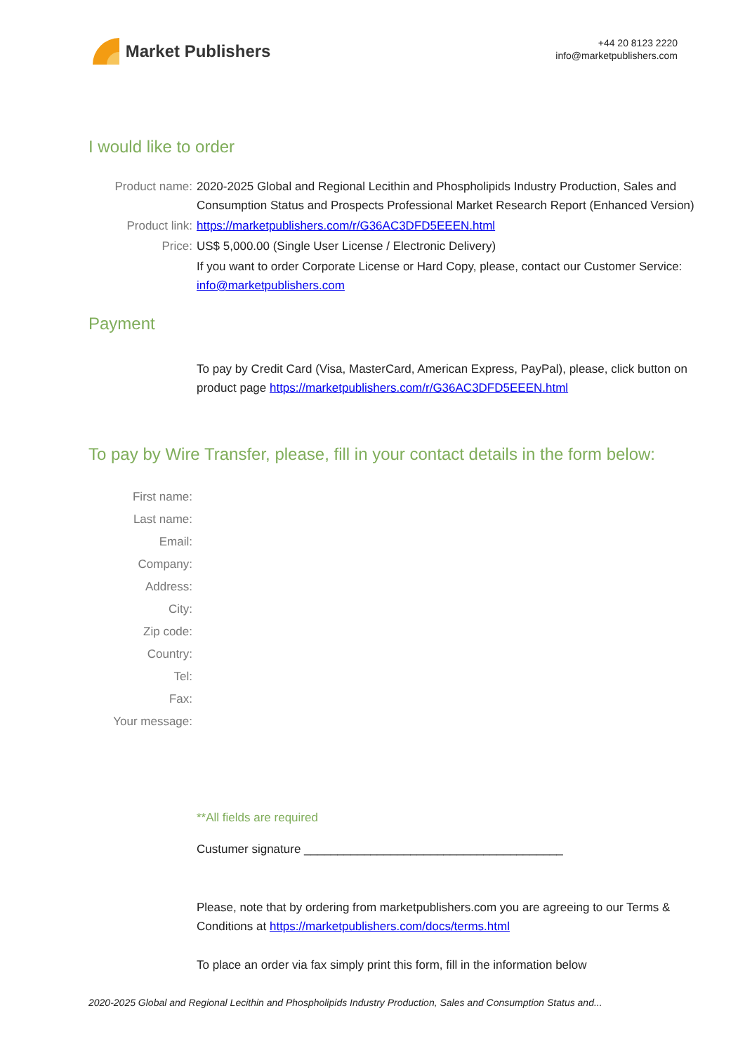Market Publishers
+44 20 8123 2220
info@marketpublishers.com
I would like to order
Product name: 2020-2025 Global and Regional Lecithin and Phospholipids Industry Production, Sales and Consumption Status and Prospects Professional Market Research Report (Enhanced Version)
Product link: https://marketpublishers.com/r/G36AC3DFD5EEEN.html
Price: US$ 5,000.00 (Single User License / Electronic Delivery)
If you want to order Corporate License or Hard Copy, please, contact our Customer Service:
info@marketpublishers.com
Payment
To pay by Credit Card (Visa, MasterCard, American Express, PayPal), please, click button on product page https://marketpublishers.com/r/G36AC3DFD5EEEN.html
To pay by Wire Transfer, please, fill in your contact details in the form below:
First name:
Last name:
Email:
Company:
Address:
City:
Zip code:
Country:
Tel:
Fax:
Your message:
**All fields are required
Custumer signature _______________________________________
Please, note that by ordering from marketpublishers.com you are agreeing to our Terms & Conditions at https://marketpublishers.com/docs/terms.html
To place an order via fax simply print this form, fill in the information below
2020-2025 Global and Regional Lecithin and Phospholipids Industry Production, Sales and Consumption Status and...